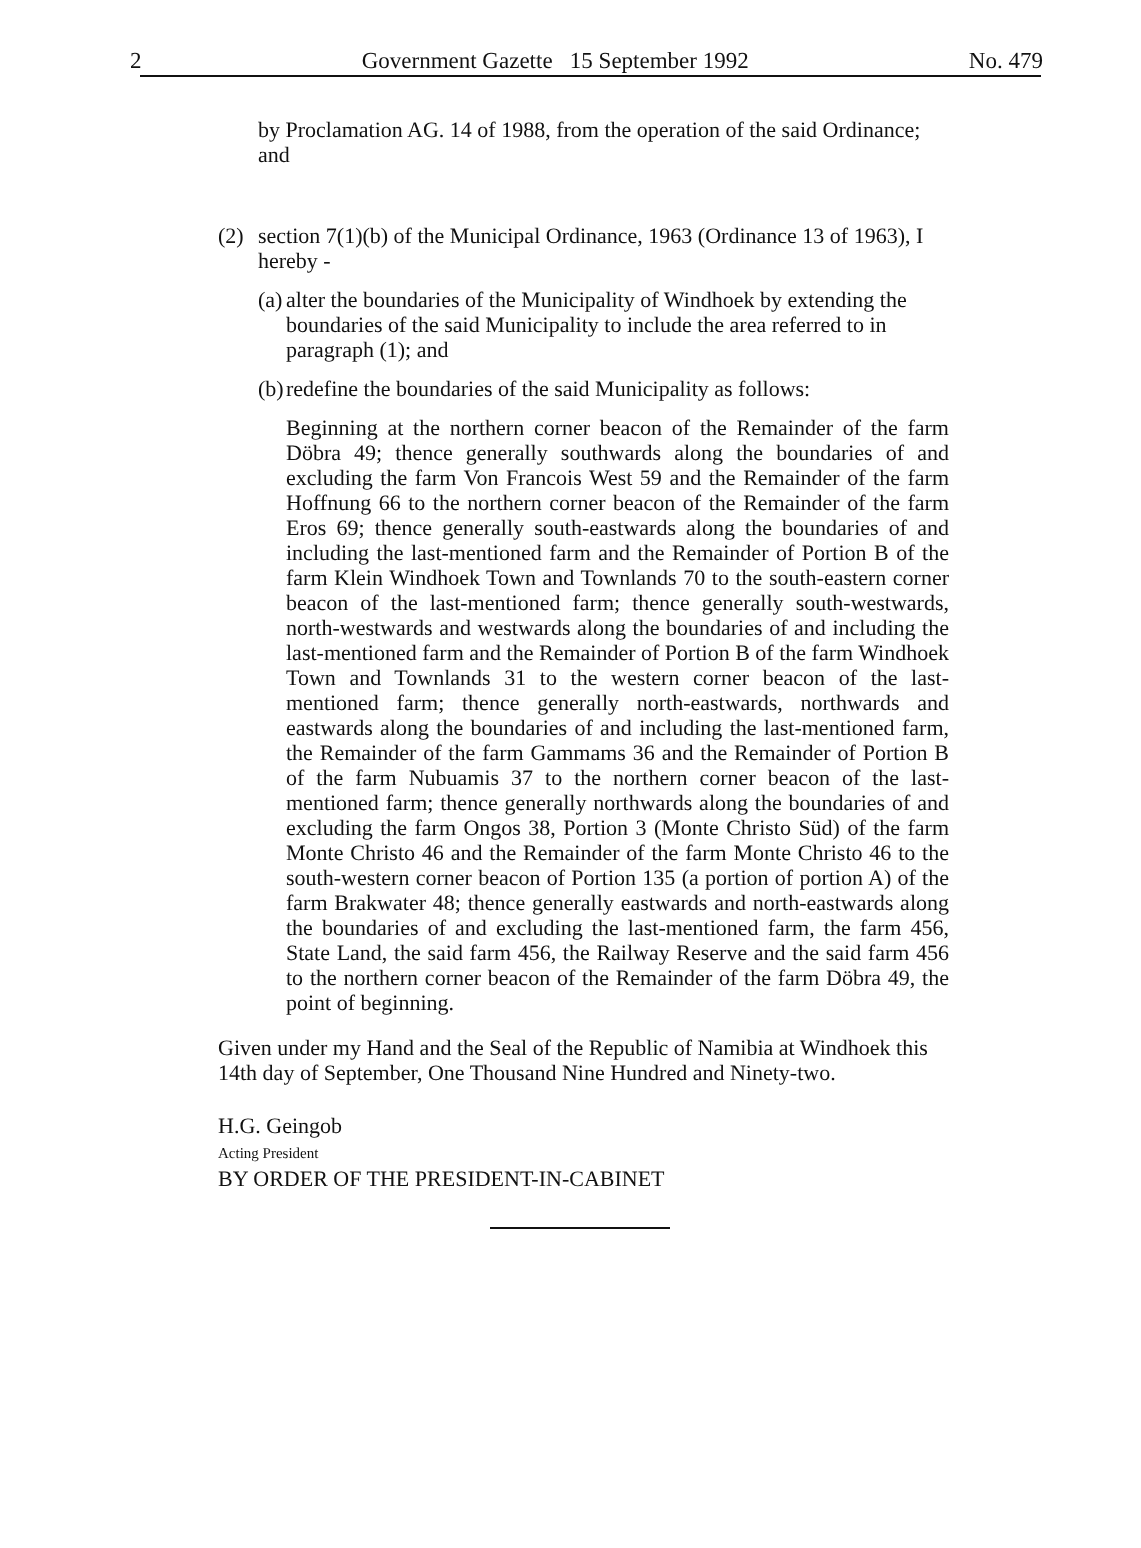2 Government Gazette 15 September 1992 No. 479
by Proclamation AG. 14 of 1988, from the operation of the said Ordinance; and
(2) section 7(1)(b) of the Municipal Ordinance, 1963 (Ordinance 13 of 1963), I hereby -
(a)
alter the boundaries of the Municipality of Windhoek by extending the boundaries of the said Municipality to include the area referred to in paragraph (1); and
(b)
redefine the boundaries of the said Municipality as follows:
Beginning at the northern corner beacon of the Remainder of the farm Döbra 49; thence generally southwards along the boundaries of and excluding the farm Von Francois West 59 and the Remainder of the farm Hoffnung 66 to the northern corner beacon of the Remainder of the farm Eros 69; thence generally south-eastwards along the boundaries of and including the last-mentioned farm and the Remainder of Portion B of the farm Klein Windhoek Town and Townlands 70 to the south-eastern corner beacon of the last-mentioned farm; thence generally south-westwards, north-westwards and westwards along the boundaries of and including the last-mentioned farm and the Remainder of Portion B of the farm Windhoek Town and Townlands 31 to the western corner beacon of the last-mentioned farm; thence generally north-eastwards, northwards and eastwards along the boundaries of and including the last-mentioned farm, the Remainder of the farm Gammams 36 and the Remainder of Portion B of the farm Nubuamis 37 to the northern corner beacon of the last-mentioned farm; thence generally northwards along the boundaries of and excluding the farm Ongos 38, Portion 3 (Monte Christo Süd) of the farm Monte Christo 46 and the Remainder of the farm Monte Christo 46 to the south-western corner beacon of Portion 135 (a portion of portion A) of the farm Brakwater 48; thence generally eastwards and north-eastwards along the boundaries of and excluding the last-mentioned farm, the farm 456, State Land, the said farm 456, the Railway Reserve and the said farm 456 to the northern corner beacon of the Remainder of the farm Döbra 49, the point of beginning.
Given under my Hand and the Seal of the Republic of Namibia at Windhoek this 14th day of September, One Thousand Nine Hundred and Ninety-two.
H.G. Geingob
Acting President
BY ORDER OF THE PRESIDENT-IN-CABINET